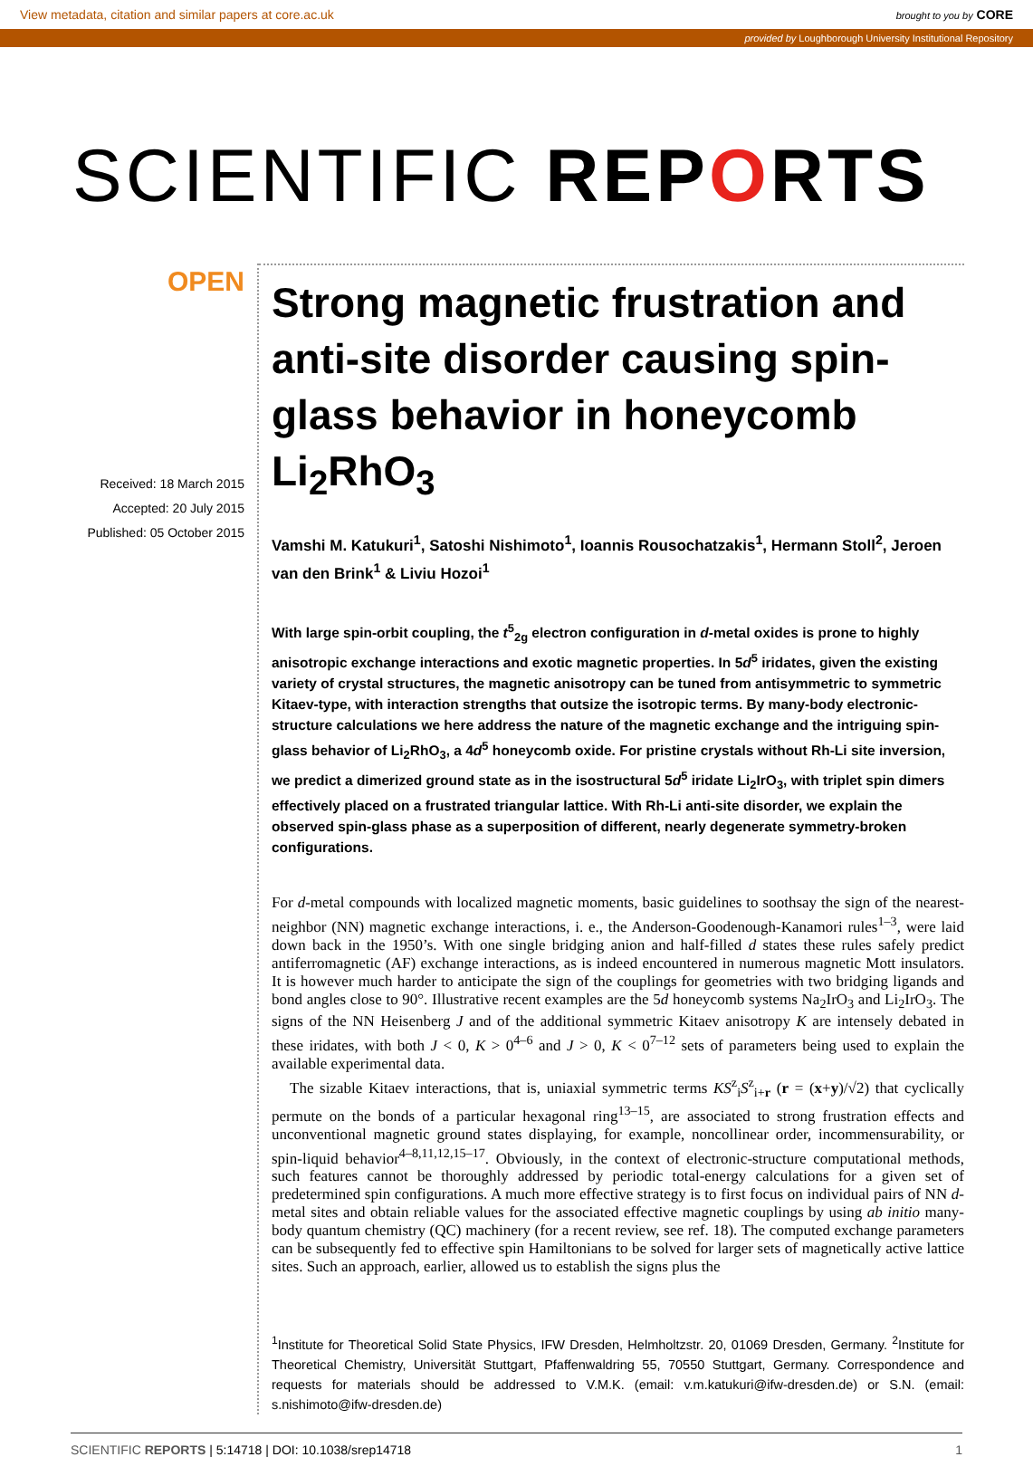View metadata, citation and similar papers at core.ac.uk brought to you by CORE
provided by Loughborough University Institutional Repository
SCIENTIFIC REPORTS
OPEN
Received: 18 March 2015
Accepted: 20 July 2015
Published: 05 October 2015
Strong magnetic frustration and anti-site disorder causing spin-glass behavior in honeycomb Li<sub>2</sub>RhO<sub>3</sub>
Vamshi M. Katukuri<sup>1</sup>, Satoshi Nishimoto<sup>1</sup>, Ioannis Rousochatzakis<sup>1</sup>, Hermann Stoll<sup>2</sup>, Jeroen van den Brink<sup>1</sup> & Liviu Hozoi<sup>1</sup>
With large spin-orbit coupling, the t<sup>5</sup><sub>2g</sub> electron configuration in d-metal oxides is prone to highly anisotropic exchange interactions and exotic magnetic properties. In 5d<sup>5</sup> iridates, given the existing variety of crystal structures, the magnetic anisotropy can be tuned from antisymmetric to symmetric Kitaev-type, with interaction strengths that outsize the isotropic terms. By many-body electronic-structure calculations we here address the nature of the magnetic exchange and the intriguing spin-glass behavior of Li<sub>2</sub>RhO<sub>3</sub>, a 4d<sup>5</sup> honeycomb oxide. For pristine crystals without Rh-Li site inversion, we predict a dimerized ground state as in the isostructural 5d<sup>5</sup> iridate Li<sub>2</sub>IrO<sub>3</sub>, with triplet spin dimers effectively placed on a frustrated triangular lattice. With Rh-Li anti-site disorder, we explain the observed spin-glass phase as a superposition of different, nearly degenerate symmetry-broken configurations.
For d-metal compounds with localized magnetic moments, basic guidelines to soothsay the sign of the nearest-neighbor (NN) magnetic exchange interactions, i. e., the Anderson-Goodenough-Kanamori rules<sup>1–3</sup>, were laid down back in the 1950’s. With one single bridging anion and half-filled d states these rules safely predict antiferromagnetic (AF) exchange interactions, as is indeed encountered in numerous magnetic Mott insulators. It is however much harder to anticipate the sign of the couplings for geometries with two bridging ligands and bond angles close to 90°. Illustrative recent examples are the 5d honeycomb systems Na<sub>2</sub>IrO<sub>3</sub> and Li<sub>2</sub>IrO<sub>3</sub>. The signs of the NN Heisenberg J and of the additional symmetric Kitaev anisotropy K are intensely debated in these iridates, with both J < 0, K > 0<sup>4–6</sup> and J > 0, K < 0<sup>7–12</sup> sets of parameters being used to explain the available experimental data.
The sizable Kitaev interactions, that is, uniaxial symmetric terms KS<sup>z</sup><sub>i</sub>S<sup>z</sup><sub>i+r</sub> (r = (x+y)/√2) that cyclically permute on the bonds of a particular hexagonal ring<sup>13–15</sup>, are associated to strong frustration effects and unconventional magnetic ground states displaying, for example, noncollinear order, incommensurability, or spin-liquid behavior<sup>4–8,11,12,15–17</sup>. Obviously, in the context of electronic-structure computational methods, such features cannot be thoroughly addressed by periodic total-energy calculations for a given set of predetermined spin configurations. A much more effective strategy is to first focus on individual pairs of NN d-metal sites and obtain reliable values for the associated effective magnetic couplings by using ab initio many-body quantum chemistry (QC) machinery (for a recent review, see ref. 18). The computed exchange parameters can be subsequently fed to effective spin Hamiltonians to be solved for larger sets of magnetically active lattice sites. Such an approach, earlier, allowed us to establish the signs plus the
<sup>1</sup> Institute for Theoretical Solid State Physics, IFW Dresden, Helmholtzstr. 20, 01069 Dresden, Germany. <sup>2</sup>Institute for Theoretical Chemistry, Universität Stuttgart, Pfaffenwaldring 55, 70550 Stuttgart, Germany. Correspondence and requests for materials should be addressed to V.M.K. (email: v.m.katukuri@ifw-dresden.de) or S.N. (email: s.nishimoto@ifw-dresden.de)
SCIENTIFIC REPORTS | 5:14718 | DOI: 10.1038/srep14718 1